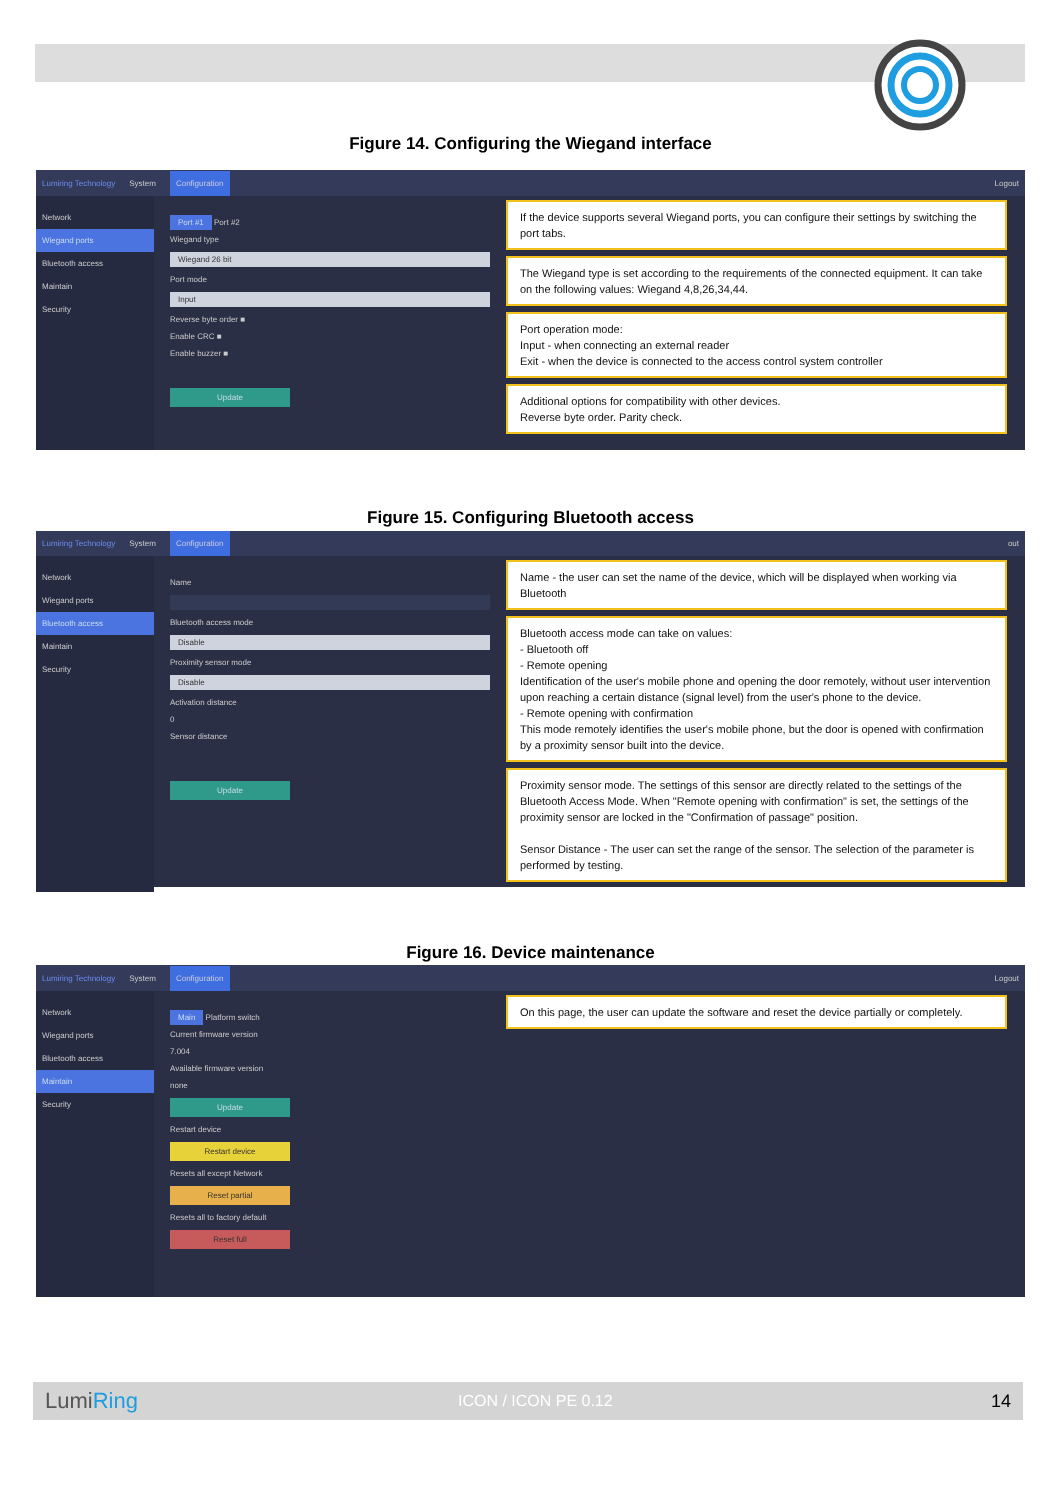Figure 14. Configuring the Wiegand interface
Lumiring Technology System Configuration Logout
Network
Wiegand ports
Bluetooth access
Maintain
Security
Port #1 Port #2
Wiegand type
Wiegand 26 bit
Port mode
Input
Reverse byte order ■
Enable CRC ■
Enable buzzer ■
Update
If the device supports several Wiegand ports, you can configure their settings by switching the port tabs.
The Wiegand type is set according to the requirements of the connected equipment. It can take on the following values: Wiegand 4,8,26,34,44.
Port operation mode:
Input - when connecting an external reader
Exit - when the device is connected to the access control system controller
Additional options for compatibility with other devices.
Reverse byte order. Parity check.
Figure 15. Configuring Bluetooth access
Lumiring Technology System Configuration out
Network
Wiegand ports
Bluetooth access
Maintain
Security
Name
Bluetooth access mode
Disable
Proximity sensor mode
Disable
Activation distance
0
Sensor distance
Update
Name - the user can set the name of the device, which will be displayed when working via Bluetooth
Bluetooth access mode can take on values:
- Bluetooth off
- Remote opening
Identification of the user's mobile phone and opening the door remotely, without user intervention upon reaching a certain distance (signal level) from the user's phone to the device.
- Remote opening with confirmation
This mode remotely identifies the user's mobile phone, but the door is opened with confirmation by a proximity sensor built into the device.
Proximity sensor mode. The settings of this sensor are directly related to the settings of the Bluetooth Access Mode. When "Remote opening with confirmation" is set, the settings of the proximity sensor are locked in the "Confirmation of passage" position.
Sensor Distance - The user can set the range of the sensor. The selection of the parameter is performed by testing.
Figure 16. Device maintenance
Lumiring Technology System Configuration Logout
Network
Wiegand ports
Bluetooth access
Maintain
Security
Main Platform switch
Current firmware version
7.004
Available firmware version
none
Update
Restart device
Restart device
Resets all except Network
Reset partial
Resets all to factory default
Reset full
On this page, the user can update the software and reset the device partially or completely.
LumiRing ICON / ICON PE 0.12 14